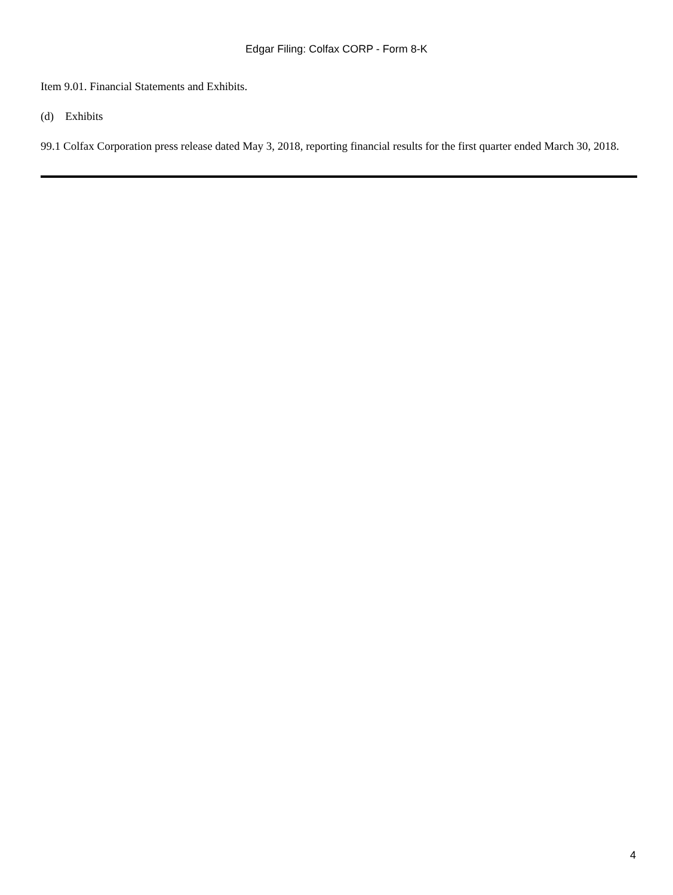Edgar Filing: Colfax CORP - Form 8-K
Item 9.01. Financial Statements and Exhibits.
(d) Exhibits
99.1 Colfax Corporation press release dated May 3, 2018, reporting financial results for the first quarter ended March 30, 2018.
4